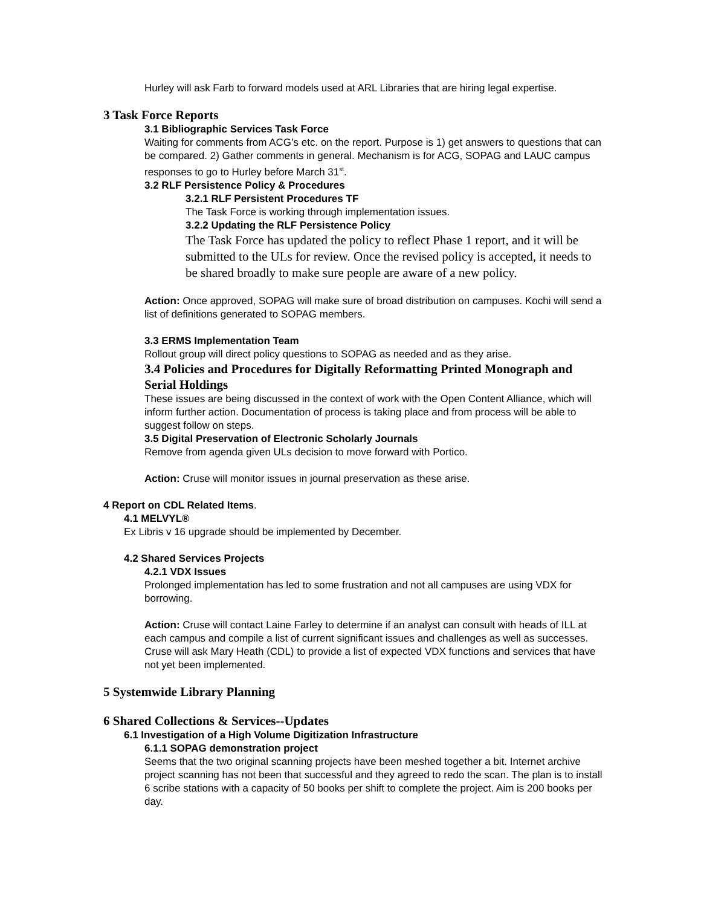Hurley will ask Farb to forward models used at ARL Libraries that are hiring legal expertise.
3 Task Force Reports
3.1 Bibliographic Services Task Force
Waiting for comments from ACG’s etc. on the report. Purpose is 1) get answers to questions that can be compared. 2) Gather comments in general. Mechanism is for ACG, SOPAG and LAUC campus responses to go to Hurley before March 31<sup>st</sup>.
3.2 RLF Persistence Policy & Procedures
3.2.1 RLF Persistent Procedures TF
The Task Force is working through implementation issues.
3.2.2 Updating the RLF Persistence Policy
The Task Force has updated the policy to reflect Phase 1 report, and it will be submitted to the ULs for review. Once the revised policy is accepted, it needs to be shared broadly to make sure people are aware of a new policy.
Action: Once approved, SOPAG will make sure of broad distribution on campuses. Kochi will send a list of definitions generated to SOPAG members.
3.3 ERMS Implementation Team
Rollout group will direct policy questions to SOPAG as needed and as they arise.
3.4 Policies and Procedures for Digitally Reformatting Printed Monograph and Serial Holdings
These issues are being discussed in the context of work with the Open Content Alliance, which will inform further action. Documentation of process is taking place and from process will be able to suggest follow on steps.
3.5 Digital Preservation of Electronic Scholarly Journals
Remove from agenda given ULs decision to move forward with Portico.
Action: Cruse will monitor issues in journal preservation as these arise.
4 Report on CDL Related Items.
4.1 MELVYL®
Ex Libris v 16 upgrade should be implemented by December.
4.2 Shared Services Projects
4.2.1 VDX Issues
Prolonged implementation has led to some frustration and not all campuses are using VDX for borrowing.
Action: Cruse will contact Laine Farley to determine if an analyst can consult with heads of ILL at each campus and compile a list of current significant issues and challenges as well as successes. Cruse will ask Mary Heath (CDL) to provide a list of expected VDX functions and services that have not yet been implemented.
5 Systemwide Library Planning
6 Shared Collections & Services--Updates
6.1 Investigation of a High Volume Digitization Infrastructure
6.1.1 SOPAG demonstration project
Seems that the two original scanning projects have been meshed together a bit. Internet archive project scanning has not been that successful and they agreed to redo the scan. The plan is to install 6 scribe stations with a capacity of 50 books per shift to complete the project. Aim is 200 books per day.